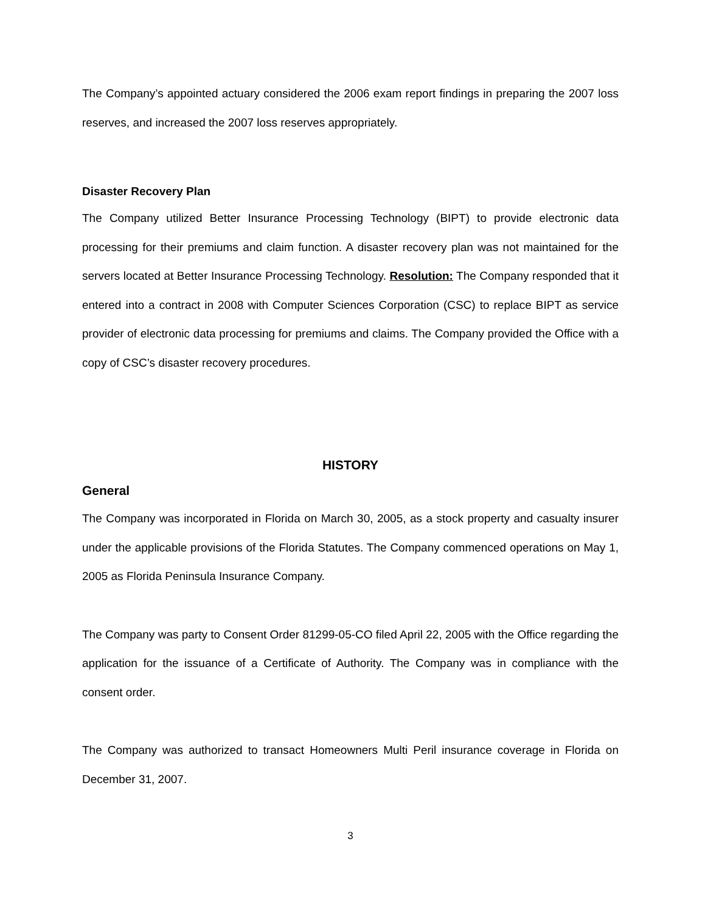The Company’s appointed actuary considered the 2006 exam report findings in preparing the 2007 loss reserves, and increased the 2007 loss reserves appropriately.
Disaster Recovery Plan
The Company utilized Better Insurance Processing Technology (BIPT) to provide electronic data processing for their premiums and claim function. A disaster recovery plan was not maintained for the servers located at Better Insurance Processing Technology. Resolution: The Company responded that it entered into a contract in 2008 with Computer Sciences Corporation (CSC) to replace BIPT as service provider of electronic data processing for premiums and claims. The Company provided the Office with a copy of CSC’s disaster recovery procedures.
HISTORY
General
The Company was incorporated in Florida on March 30, 2005, as a stock property and casualty insurer under the applicable provisions of the Florida Statutes. The Company commenced operations on May 1, 2005 as Florida Peninsula Insurance Company.
The Company was party to Consent Order 81299-05-CO filed April 22, 2005 with the Office regarding the application for the issuance of a Certificate of Authority. The Company was in compliance with the consent order.
The Company was authorized to transact Homeowners Multi Peril insurance coverage in Florida on December 31, 2007.
3